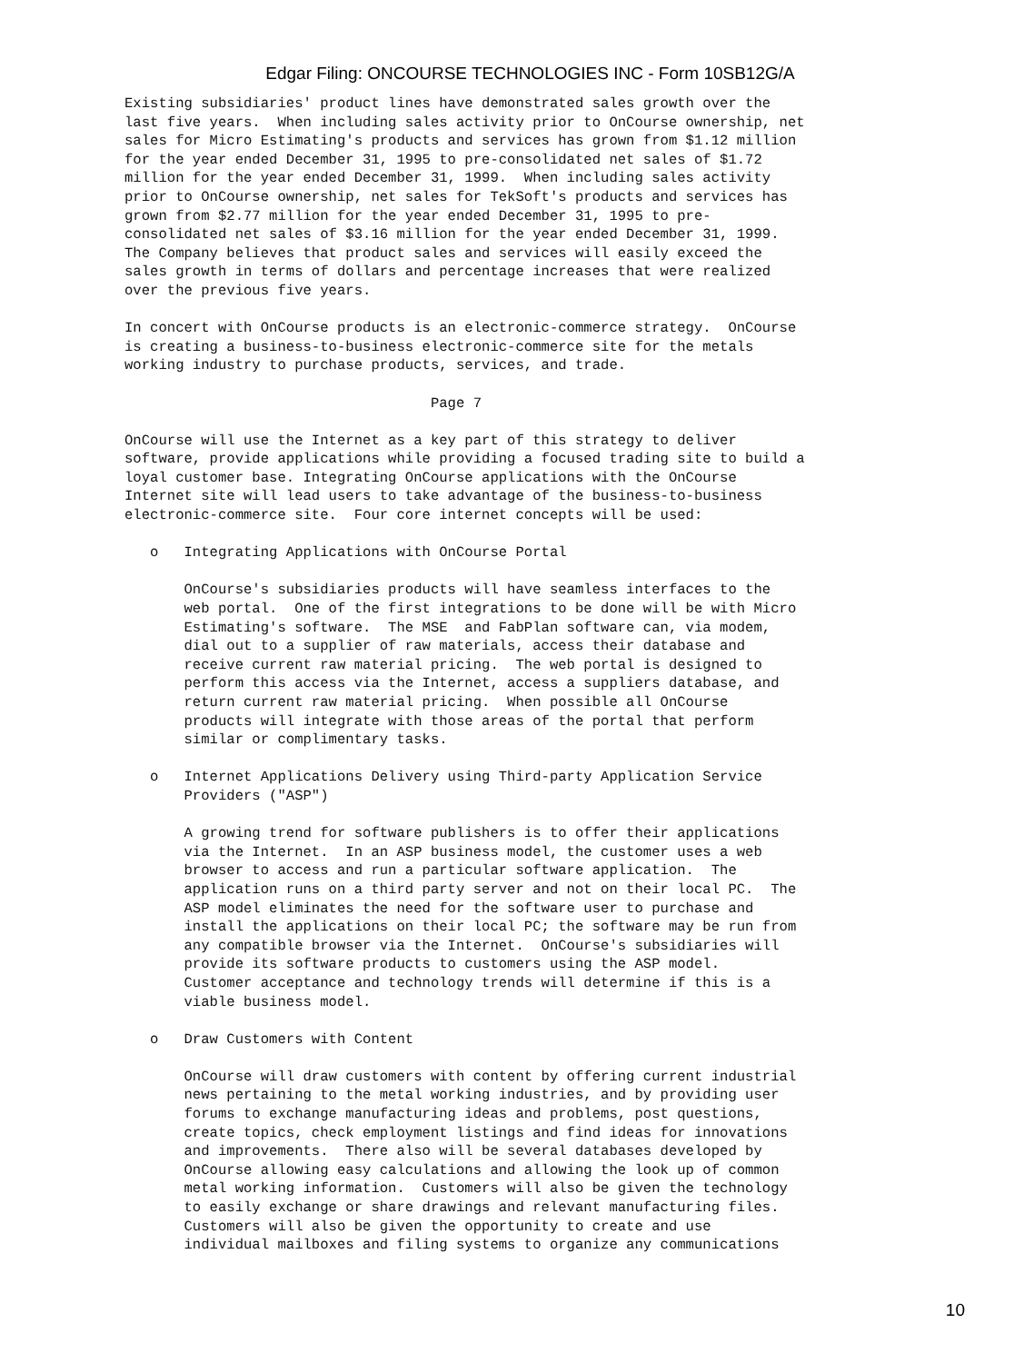Edgar Filing: ONCOURSE TECHNOLOGIES INC - Form 10SB12G/A
Existing subsidiaries' product lines have demonstrated sales growth over the
last five years.  When including sales activity prior to OnCourse ownership, net
sales for Micro Estimating's products and services has grown from $1.12 million
for the year ended December 31, 1995 to pre-consolidated net sales of $1.72
million for the year ended December 31, 1999.  When including sales activity
prior to OnCourse ownership, net sales for TekSoft's products and services has
grown from $2.77 million for the year ended December 31, 1995 to pre-
consolidated net sales of $3.16 million for the year ended December 31, 1999.
The Company believes that product sales and services will easily exceed the
sales growth in terms of dollars and percentage increases that were realized
over the previous five years.

In concert with OnCourse products is an electronic-commerce strategy.  OnCourse
is creating a business-to-business electronic-commerce site for the metals
working industry to purchase products, services, and trade.

                                    Page 7

OnCourse will use the Internet as a key part of this strategy to deliver
software, provide applications while providing a focused trading site to build a
loyal customer base. Integrating OnCourse applications with the OnCourse
Internet site will lead users to take advantage of the business-to-business
electronic-commerce site.  Four core internet concepts will be used:

   o   Integrating Applications with OnCourse Portal

       OnCourse's subsidiaries products will have seamless interfaces to the
       web portal.  One of the first integrations to be done will be with Micro
       Estimating's software.  The MSE  and FabPlan software can, via modem,
       dial out to a supplier of raw materials, access their database and
       receive current raw material pricing.  The web portal is designed to
       perform this access via the Internet, access a suppliers database, and
       return current raw material pricing.  When possible all OnCourse
       products will integrate with those areas of the portal that perform
       similar or complimentary tasks.

   o   Internet Applications Delivery using Third-party Application Service
       Providers ("ASP")

       A growing trend for software publishers is to offer their applications
       via the Internet.  In an ASP business model, the customer uses a web
       browser to access and run a particular software application.  The
       application runs on a third party server and not on their local PC.  The
       ASP model eliminates the need for the software user to purchase and
       install the applications on their local PC; the software may be run from
       any compatible browser via the Internet.  OnCourse's subsidiaries will
       provide its software products to customers using the ASP model.
       Customer acceptance and technology trends will determine if this is a
       viable business model.

   o   Draw Customers with Content

       OnCourse will draw customers with content by offering current industrial
       news pertaining to the metal working industries, and by providing user
       forums to exchange manufacturing ideas and problems, post questions,
       create topics, check employment listings and find ideas for innovations
       and improvements.  There also will be several databases developed by
       OnCourse allowing easy calculations and allowing the look up of common
       metal working information.  Customers will also be given the technology
       to easily exchange or share drawings and relevant manufacturing files.
       Customers will also be given the opportunity to create and use
       individual mailboxes and filing systems to organize any communications
10